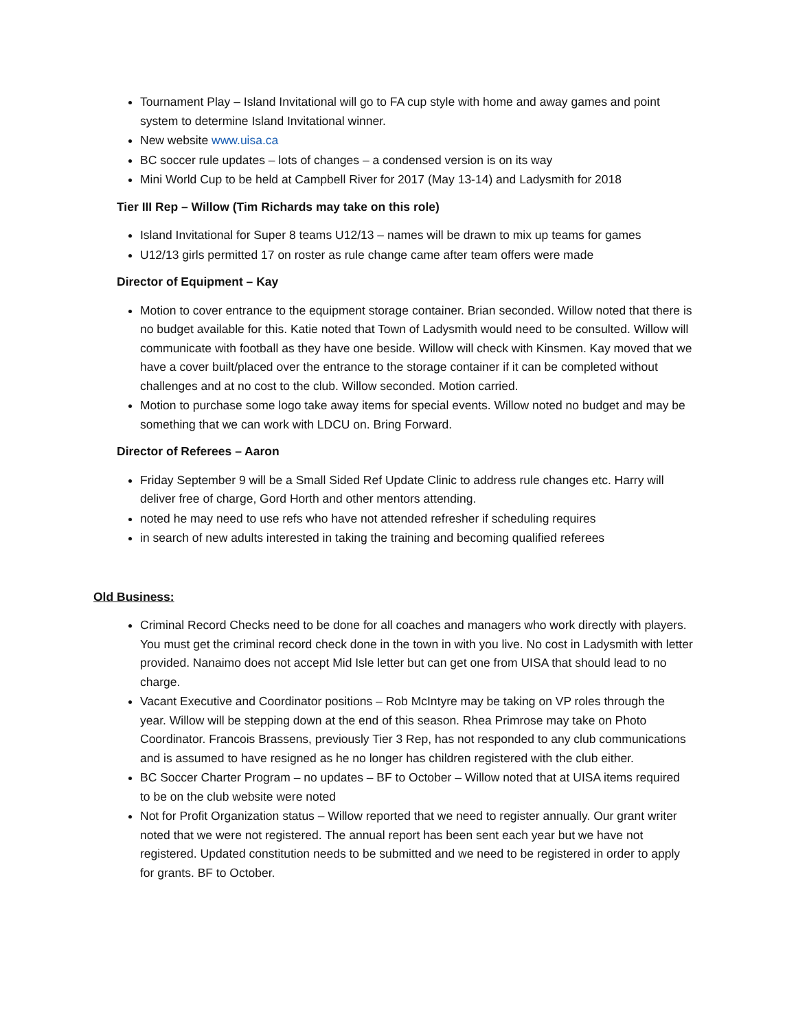Tournament Play – Island Invitational will go to FA cup style with home and away games and point system to determine Island Invitational winner.
New website www.uisa.ca
BC soccer rule updates – lots of changes – a condensed version is on its way
Mini World Cup to be held at Campbell River for 2017 (May 13-14) and Ladysmith for 2018
Tier III Rep – Willow (Tim Richards may take on this role)
Island Invitational for Super 8 teams U12/13 – names will be drawn to mix up teams for games
U12/13 girls permitted 17 on roster as rule change came after team offers were made
Director of Equipment – Kay
Motion to cover entrance to the equipment storage container. Brian seconded. Willow noted that there is no budget available for this. Katie noted that Town of Ladysmith would need to be consulted. Willow will communicate with football as they have one beside. Willow will check with Kinsmen. Kay moved that we have a cover built/placed over the entrance to the storage container if it can be completed without challenges and at no cost to the club. Willow seconded. Motion carried.
Motion to purchase some logo take away items for special events. Willow noted no budget and may be something that we can work with LDCU on. Bring Forward.
Director of Referees – Aaron
Friday September 9 will be a Small Sided Ref Update Clinic to address rule changes etc. Harry will deliver free of charge, Gord Horth and other mentors attending.
noted he may need to use refs who have not attended refresher if scheduling requires
in search of new adults interested in taking the training and becoming qualified referees
Old Business:
Criminal Record Checks need to be done for all coaches and managers who work directly with players. You must get the criminal record check done in the town in with you live. No cost in Ladysmith with letter provided. Nanaimo does not accept Mid Isle letter but can get one from UISA that should lead to no charge.
Vacant Executive and Coordinator positions – Rob McIntyre may be taking on VP roles through the year. Willow will be stepping down at the end of this season. Rhea Primrose may take on Photo Coordinator. Francois Brassens, previously Tier 3 Rep, has not responded to any club communications and is assumed to have resigned as he no longer has children registered with the club either.
BC Soccer Charter Program – no updates – BF to October – Willow noted that at UISA items required to be on the club website were noted
Not for Profit Organization status – Willow reported that we need to register annually. Our grant writer noted that we were not registered. The annual report has been sent each year but we have not registered. Updated constitution needs to be submitted and we need to be registered in order to apply for grants. BF to October.